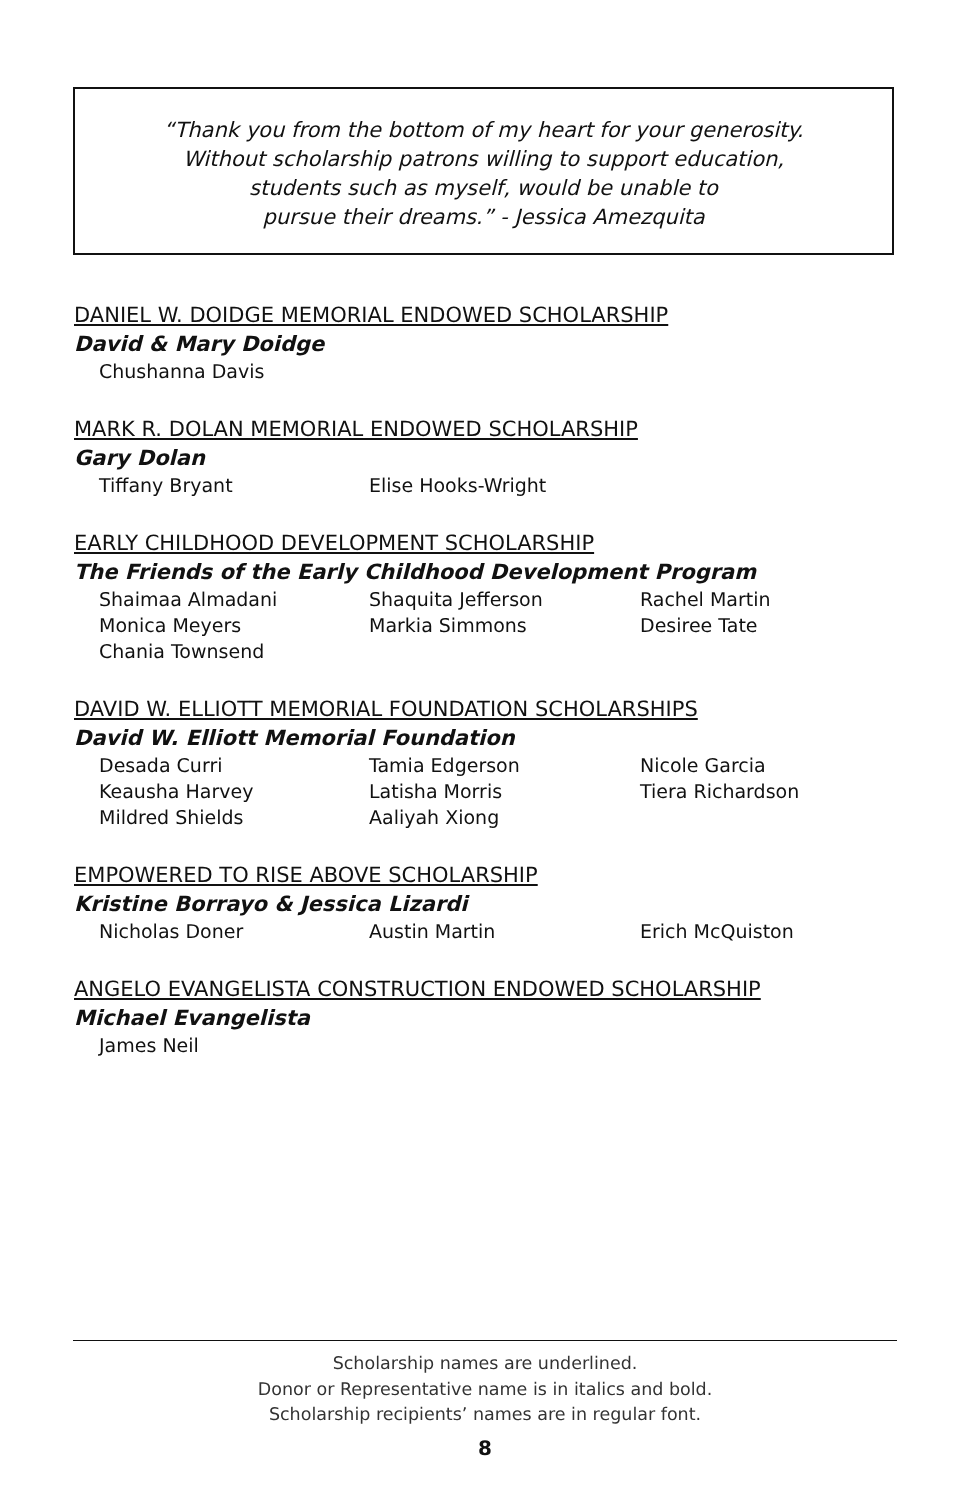“Thank you from the bottom of my heart for your generosity.
Without scholarship patrons willing to support education,
students such as myself, would be unable to
pursue their dreams.” - Jessica Amezquita
DANIEL W. DOIDGE MEMORIAL ENDOWED SCHOLARSHIP
David & Mary Doidge
Chushanna Davis
MARK R. DOLAN MEMORIAL ENDOWED SCHOLARSHIP
Gary Dolan
Tiffany Bryant
Elise Hooks-Wright
EARLY CHILDHOOD DEVELOPMENT SCHOLARSHIP
The Friends of the Early Childhood Development Program
Shaimaa Almadani
Shaquita Jefferson
Rachel Martin
Monica Meyers
Markia Simmons
Desiree Tate
Chania Townsend
DAVID W. ELLIOTT MEMORIAL FOUNDATION SCHOLARSHIPS
David W. Elliott Memorial Foundation
Desada Curri
Tamia Edgerson
Nicole Garcia
Keausha Harvey
Latisha Morris
Tiera Richardson
Mildred Shields
Aaliyah Xiong
EMPOWERED TO RISE ABOVE SCHOLARSHIP
Kristine Borrayo & Jessica Lizardi
Nicholas Doner
Austin Martin
Erich McQuiston
ANGELO EVANGELISTA CONSTRUCTION ENDOWED SCHOLARSHIP
Michael Evangelista
James Neil
Scholarship names are underlined.
Donor or Representative name is in italics and bold.
Scholarship recipients’ names are in regular font.
8